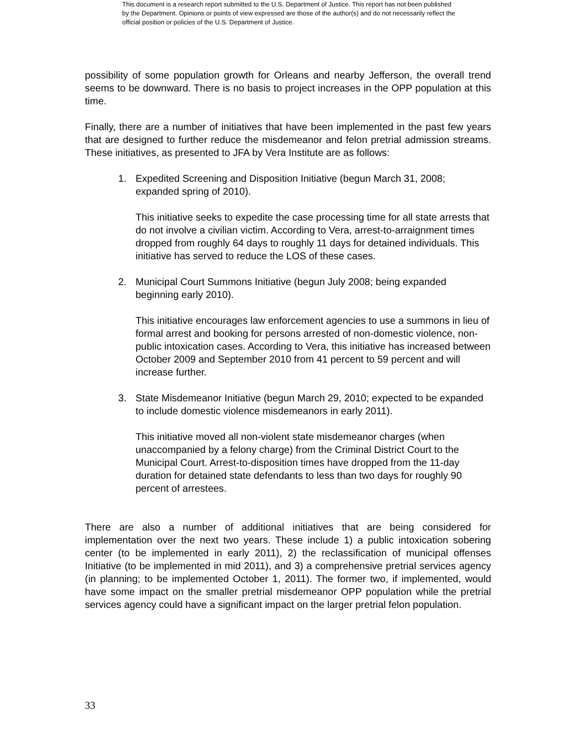This document is a research report submitted to the U.S. Department of Justice. This report has not been published by the Department. Opinions or points of view expressed are those of the author(s) and do not necessarily reflect the official position or policies of the U.S. Department of Justice.
possibility of some population growth for Orleans and nearby Jefferson, the overall trend seems to be downward. There is no basis to project increases in the OPP population at this time.
Finally, there are a number of initiatives that have been implemented in the past few years that are designed to further reduce the misdemeanor and felon pretrial admission streams. These initiatives, as presented to JFA by Vera Institute are as follows:
1. Expedited Screening and Disposition Initiative (begun March 31, 2008; expanded spring of 2010).
This initiative seeks to expedite the case processing time for all state arrests that do not involve a civilian victim. According to Vera, arrest-to-arraignment times dropped from roughly 64 days to roughly 11 days for detained individuals. This initiative has served to reduce the LOS of these cases.
2. Municipal Court Summons Initiative (begun July 2008; being expanded beginning early 2010).
This initiative encourages law enforcement agencies to use a summons in lieu of formal arrest and booking for persons arrested of non-domestic violence, non-public intoxication cases. According to Vera, this initiative has increased between October 2009 and September 2010 from 41 percent to 59 percent and will increase further.
3. State Misdemeanor Initiative (begun March 29, 2010; expected to be expanded to include domestic violence misdemeanors in early 2011).
This initiative moved all non-violent state misdemeanor charges (when unaccompanied by a felony charge) from the Criminal District Court to the Municipal Court. Arrest-to-disposition times have dropped from the 11-day duration for detained state defendants to less than two days for roughly 90 percent of arrestees.
There are also a number of additional initiatives that are being considered for implementation over the next two years. These include 1) a public intoxication sobering center (to be implemented in early 2011), 2) the reclassification of municipal offenses Initiative (to be implemented in mid 2011), and 3) a comprehensive pretrial services agency (in planning; to be implemented October 1, 2011). The former two, if implemented, would have some impact on the smaller pretrial misdemeanor OPP population while the pretrial services agency could have a significant impact on the larger pretrial felon population.
33